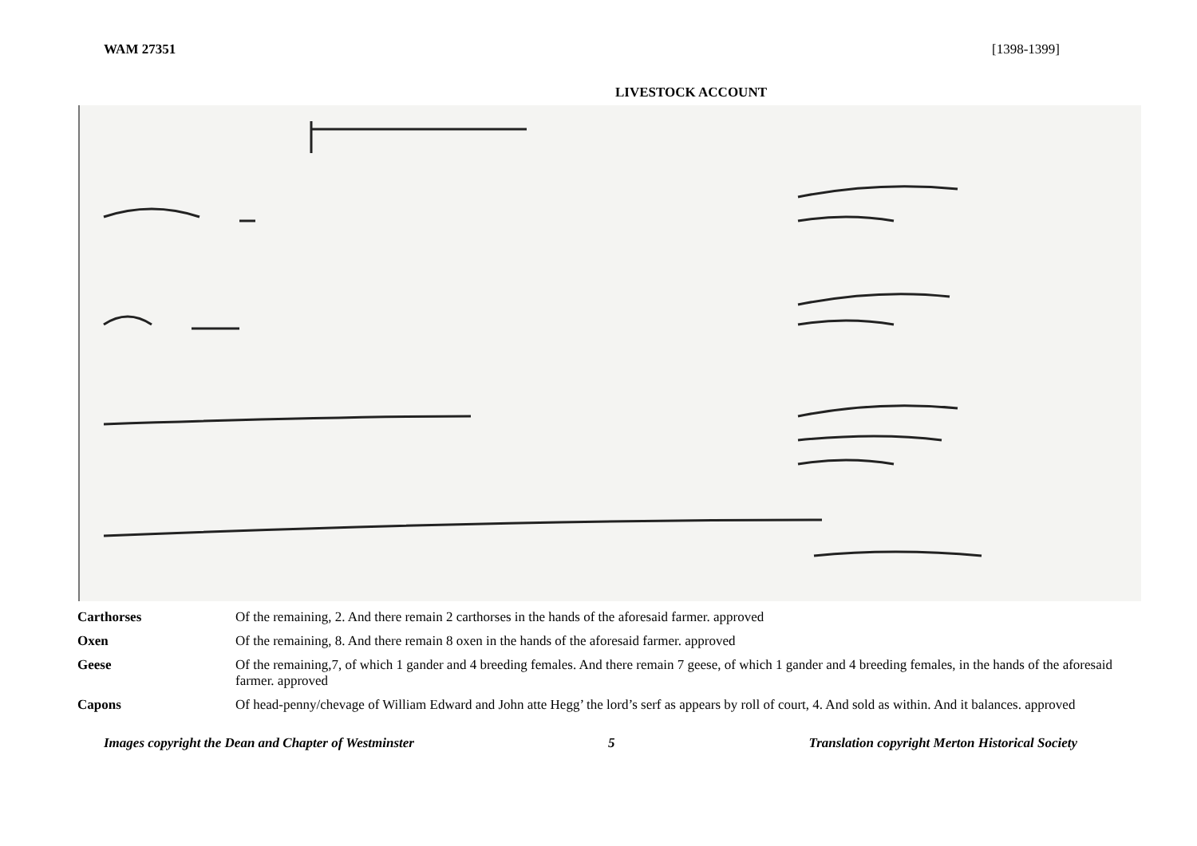WAM 27351 [1398-1399]
LIVESTOCK ACCOUNT
| Carthorses | Of the remaining, 2. And there remain 2 carthorses in the hands of the aforesaid farmer. approved |
| Oxen | Of the remaining, 8. And there remain 8 oxen in the hands of the aforesaid farmer. approved |
| Geese | Of the remaining,7, of which 1 gander and 4 breeding females. And there remain 7 geese, of which 1 gander and 4 breeding females, in the hands of the aforesaid farmer. approved |
| Capons | Of head-penny/chevage of William Edward and John atte Hegg’ the lord’s serf as appears by roll of court, 4. And sold as within. And it balances. approved |
Images copyright the Dean and Chapter of Westminster 5 Translation copyright Merton Historical Society